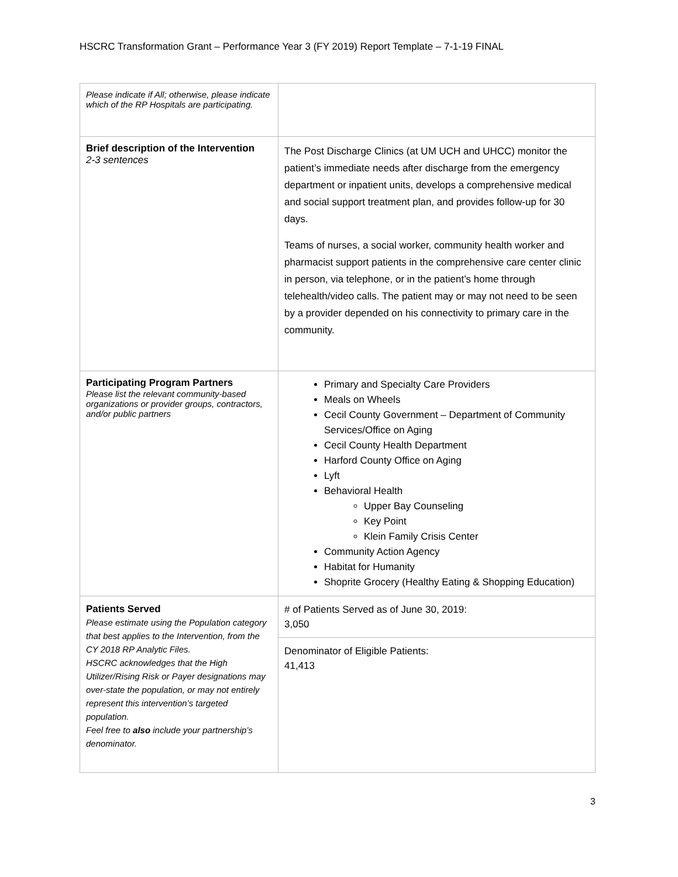HSCRC Transformation Grant – Performance Year 3 (FY 2019) Report Template – 7-1-19 FINAL
| Please indicate if All; otherwise, please indicate which of the RP Hospitals are participating. | |
| Brief description of the Intervention 2-3 sentences | The Post Discharge Clinics (at UM UCH and UHCC) monitor the patient’s immediate needs after discharge from the emergency department or inpatient units, develops a comprehensive medical and social support treatment plan, and provides follow-up for 30 days. Teams of nurses, a social worker, community health worker and pharmacist support patients in the comprehensive care center clinic in person, via telephone, or in the patient’s home through telehealth/video calls. The patient may or may not need to be seen by a provider depended on his connectivity to primary care in the community. |
| Participating Program Partners Please list the relevant community-based organizations or provider groups, contractors, and/or public partners | Primary and Specialty Care Providers Meals on Wheels Cecil County Government – Department of Community Services/Office on Aging Cecil County Health Department Harford County Office on Aging Lyft Behavioral Health Upper Bay Counseling Key Point Klein Family Crisis Center Community Action Agency Habitat for Humanity Shoprite Grocery (Healthy Eating & Shopping Education) |
| Patients Served Please estimate using the Population category that best applies to the Intervention, from the CY 2018 RP Analytic Files. HSCRC acknowledges that the High Utilizer/Rising Risk or Payer designations may over-state the population, or may not entirely represent this intervention’s targeted population. Feel free to also include your partnership’s denominator. | # of Patients Served as of June 30, 2019: 3,050 |
| | Denominator of Eligible Patients: 41,413 |
3